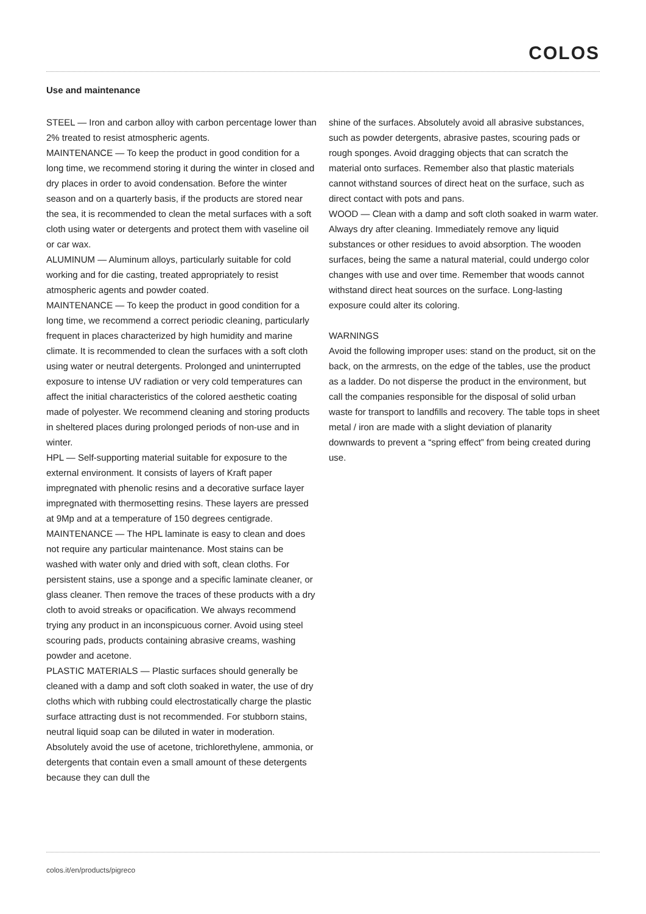COLOS
Use and maintenance
STEEL — Iron and carbon alloy with carbon percentage lower than 2% treated to resist atmospheric agents.
MAINTENANCE — To keep the product in good condition for a long time, we recommend storing it during the winter in closed and dry places in order to avoid condensation. Before the winter season and on a quarterly basis, if the products are stored near the sea, it is recommended to clean the metal surfaces with a soft cloth using water or detergents and protect them with vaseline oil or car wax.
ALUMINUM — Aluminum alloys, particularly suitable for cold working and for die casting, treated appropriately to resist atmospheric agents and powder coated.
MAINTENANCE — To keep the product in good condition for a long time, we recommend a correct periodic cleaning, particularly frequent in places characterized by high humidity and marine climate. It is recommended to clean the surfaces with a soft cloth using water or neutral detergents. Prolonged and uninterrupted exposure to intense UV radiation or very cold temperatures can affect the initial characteristics of the colored aesthetic coating made of polyester. We recommend cleaning and storing products in sheltered places during prolonged periods of non-use and in winter.
HPL — Self-supporting material suitable for exposure to the external environment. It consists of layers of Kraft paper impregnated with phenolic resins and a decorative surface layer impregnated with thermosetting resins. These layers are pressed at 9Mp and at a temperature of 150 degrees centigrade.
MAINTENANCE — The HPL laminate is easy to clean and does not require any particular maintenance. Most stains can be washed with water only and dried with soft, clean cloths. For persistent stains, use a sponge and a specific laminate cleaner, or glass cleaner. Then remove the traces of these products with a dry cloth to avoid streaks or opacification. We always recommend trying any product in an inconspicuous corner. Avoid using steel scouring pads, products containing abrasive creams, washing powder and acetone.
PLASTIC MATERIALS — Plastic surfaces should generally be cleaned with a damp and soft cloth soaked in water, the use of dry cloths which with rubbing could electrostatically charge the plastic surface attracting dust is not recommended. For stubborn stains, neutral liquid soap can be diluted in water in moderation. Absolutely avoid the use of acetone, trichlorethylene, ammonia, or detergents that contain even a small amount of these detergents because they can dull the
shine of the surfaces. Absolutely avoid all abrasive substances, such as powder detergents, abrasive pastes, scouring pads or rough sponges. Avoid dragging objects that can scratch the material onto surfaces. Remember also that plastic materials cannot withstand sources of direct heat on the surface, such as direct contact with pots and pans.
WOOD — Clean with a damp and soft cloth soaked in warm water. Always dry after cleaning. Immediately remove any liquid substances or other residues to avoid absorption. The wooden surfaces, being the same a natural material, could undergo color changes with use and over time. Remember that woods cannot withstand direct heat sources on the surface. Long-lasting exposure could alter its coloring.
WARNINGS
Avoid the following improper uses: stand on the product, sit on the back, on the armrests, on the edge of the tables, use the product as a ladder. Do not disperse the product in the environment, but call the companies responsible for the disposal of solid urban waste for transport to landfills and recovery. The table tops in sheet metal / iron are made with a slight deviation of planarity downwards to prevent a “spring effect” from being created during use.
colos.it/en/products/pigreco